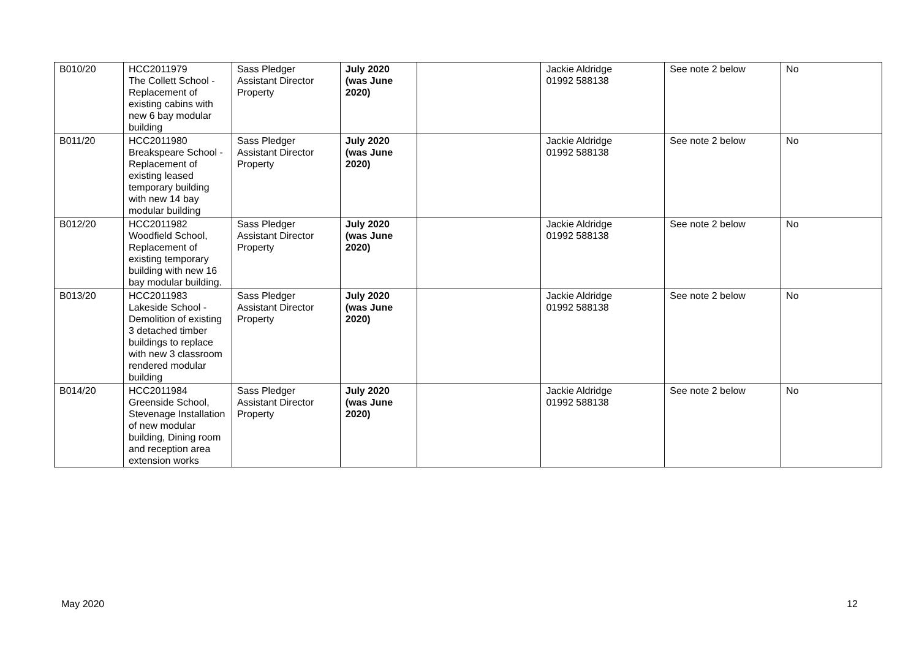| B010/20 | HCC2011979 The Collett School - Replacement of existing cabins with new 6 bay modular building | Sass Pledger Assistant Director Property | July 2020 (was June 2020) | | Jackie Aldridge 01992 588138 | See note 2 below | No |
| B011/20 | HCC2011980 Breakspeare School - Replacement of existing leased temporary building with new 14 bay modular building | Sass Pledger Assistant Director Property | July 2020 (was June 2020) | | Jackie Aldridge 01992 588138 | See note 2 below | No |
| B012/20 | HCC2011982 Woodfield School, Replacement of existing temporary building with new 16 bay modular building. | Sass Pledger Assistant Director Property | July 2020 (was June 2020) | | Jackie Aldridge 01992 588138 | See note 2 below | No |
| B013/20 | HCC2011983 Lakeside School - Demolition of existing 3 detached timber buildings to replace with new 3 classroom rendered modular building | Sass Pledger Assistant Director Property | July 2020 (was June 2020) | | Jackie Aldridge 01992 588138 | See note 2 below | No |
| B014/20 | HCC2011984 Greenside School, Stevenage Installation of new modular building, Dining room and reception area extension works | Sass Pledger Assistant Director Property | July 2020 (was June 2020) | | Jackie Aldridge 01992 588138 | See note 2 below | No |
May 2020 12